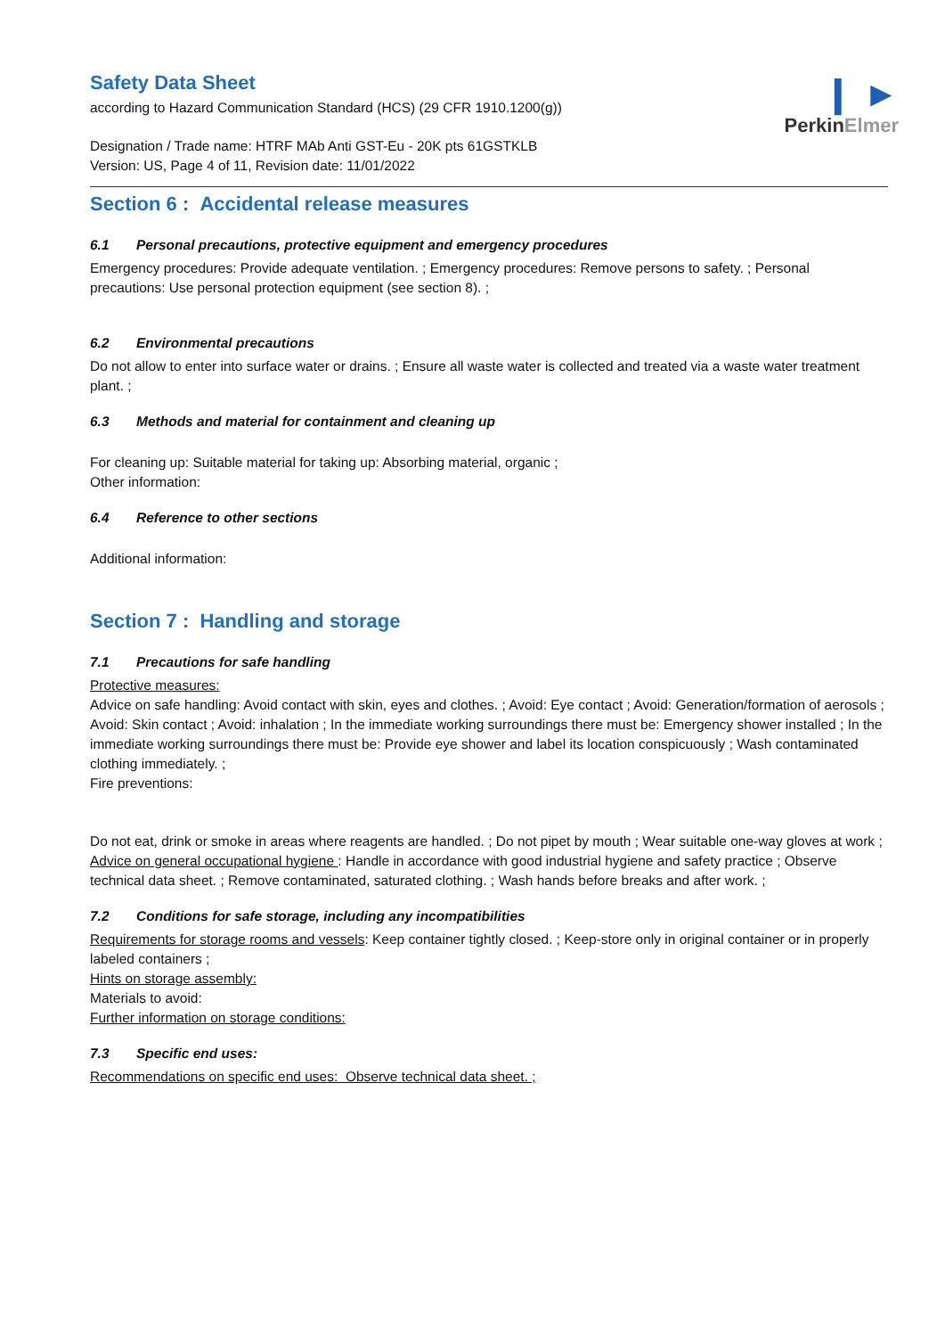❙ ►
PerkinElmer
Safety Data Sheet
according to Hazard Communication Standard (HCS) (29 CFR 1910.1200(g))
Designation / Trade name: HTRF MAb Anti GST-Eu - 20K pts 61GSTKLB
Version: US, Page 4 of 11, Revision date: 11/01/2022
Section 6 : Accidental release measures
6.1 Personal precautions, protective equipment and emergency procedures
Emergency procedures: Provide adequate ventilation. ; Emergency procedures: Remove persons to safety. ; Personal precautions: Use personal protection equipment (see section 8). ;
6.2 Environmental precautions
Do not allow to enter into surface water or drains. ; Ensure all waste water is collected and treated via a waste water treatment plant. ;
6.3 Methods and material for containment and cleaning up
For cleaning up: Suitable material for taking up: Absorbing material, organic ;
Other information:
6.4 Reference to other sections
Additional information:
Section 7 : Handling and storage
7.1 Precautions for safe handling
Protective measures:
Advice on safe handling: Avoid contact with skin, eyes and clothes. ; Avoid: Eye contact ; Avoid: Generation/formation of aerosols ; Avoid: Skin contact ; Avoid: inhalation ; In the immediate working surroundings there must be: Emergency shower installed ; In the immediate working surroundings there must be: Provide eye shower and label its location conspicuously ; Wash contaminated clothing immediately. ;
Fire preventions:
Do not eat, drink or smoke in areas where reagents are handled. ; Do not pipet by mouth ; Wear suitable one-way gloves at work ;
Advice on general occupational hygiene : Handle in accordance with good industrial hygiene and safety practice ; Observe technical data sheet. ; Remove contaminated, saturated clothing. ; Wash hands before breaks and after work. ;
7.2 Conditions for safe storage, including any incompatibilities
Requirements for storage rooms and vessels: Keep container tightly closed. ; Keep-store only in original container or in properly labeled containers ;
Hints on storage assembly:
Materials to avoid:
Further information on storage conditions:
7.3 Specific end uses:
Recommendations on specific end uses: Observe technical data sheet. ;